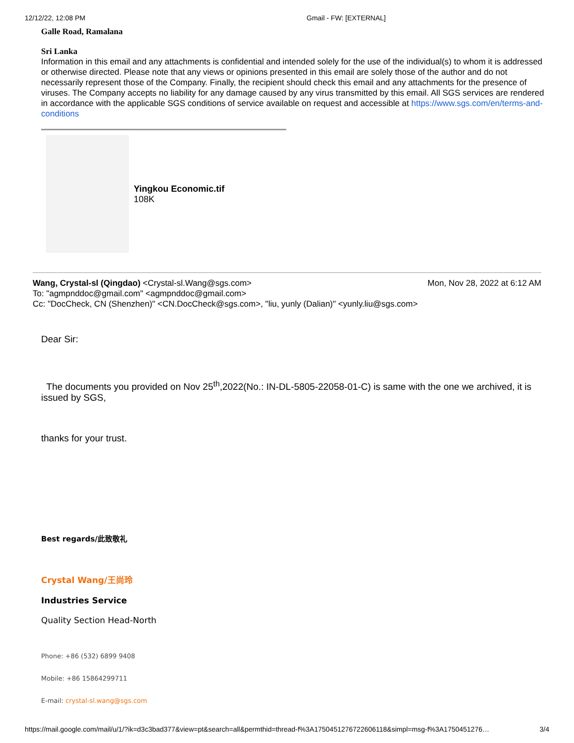12/12/22, 12:08 PM Gmail - FW: [EXTERNAL]
Galle Road, Ramalana
Sri Lanka
Information in this email and any attachments is confidential and intended solely for the use of the individual(s) to whom it is addressed or otherwise directed. Please note that any views or opinions presented in this email are solely those of the author and do not necessarily represent those of the Company. Finally, the recipient should check this email and any attachments for the presence of viruses. The Company accepts no liability for any damage caused by any virus transmitted by this email. All SGS services are rendered in accordance with the applicable SGS conditions of service available on request and accessible at https://www.sgs.com/en/terms-and-conditions
Yingkou Economic.tif
108K
Wang, Crystal-sl (Qingdao) <Crystal-sl.Wang@sgs.com> Mon, Nov 28, 2022 at 6:12 AM
To: "agmpnddoc@gmail.com" <agmpnddoc@gmail.com>
Cc: "DocCheck, CN (Shenzhen)" <CN.DocCheck@sgs.com>, "liu, yunly (Dalian)" <yunly.liu@sgs.com>
Dear Sir:
The documents you provided on Nov 25<sup>th</sup>,2022(No.: IN-DL-5805-22058-01-C) is same with the one we archived, it is issued by SGS,
thanks for your trust.
Best regards/此致敬礼
Crystal Wang/王尚玲
Industries Service
Quality Section Head-North
Phone: +86 (532) 6899 9408
Mobile: +86 15864299711
E-mail: crystal-sl.wang@sgs.com
https://mail.google.com/mail/u/1/?ik=d3c3bad377&view=pt&search=all&permthid=thread-f%3A1750451276722606118&simpl=msg-f%3A1750451276… 3/4